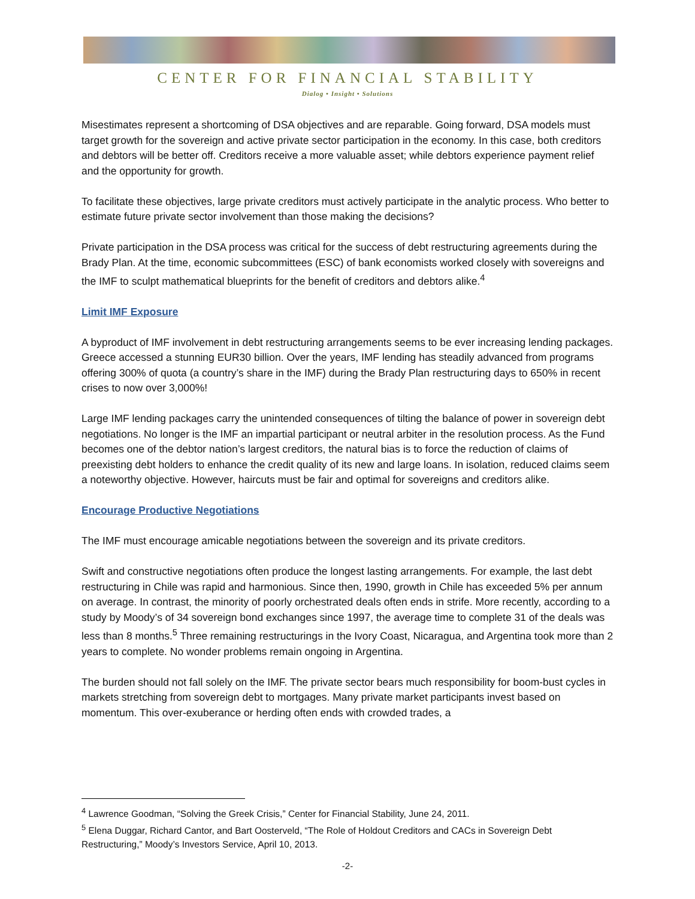CENTER FOR FINANCIAL STABILITY
Dialog • Insight • Solutions
Misestimates represent a shortcoming of DSA objectives and are reparable. Going forward, DSA models must target growth for the sovereign and active private sector participation in the economy. In this case, both creditors and debtors will be better off. Creditors receive a more valuable asset; while debtors experience payment relief and the opportunity for growth.
To facilitate these objectives, large private creditors must actively participate in the analytic process. Who better to estimate future private sector involvement than those making the decisions?
Private participation in the DSA process was critical for the success of debt restructuring agreements during the Brady Plan. At the time, economic subcommittees (ESC) of bank economists worked closely with sovereigns and the IMF to sculpt mathematical blueprints for the benefit of creditors and debtors alike.<sup>4</sup>
Limit IMF Exposure
A byproduct of IMF involvement in debt restructuring arrangements seems to be ever increasing lending packages. Greece accessed a stunning EUR30 billion. Over the years, IMF lending has steadily advanced from programs offering 300% of quota (a country’s share in the IMF) during the Brady Plan restructuring days to 650% in recent crises to now over 3,000%!
Large IMF lending packages carry the unintended consequences of tilting the balance of power in sovereign debt negotiations. No longer is the IMF an impartial participant or neutral arbiter in the resolution process. As the Fund becomes one of the debtor nation’s largest creditors, the natural bias is to force the reduction of claims of preexisting debt holders to enhance the credit quality of its new and large loans. In isolation, reduced claims seem a noteworthy objective. However, haircuts must be fair and optimal for sovereigns and creditors alike.
Encourage Productive Negotiations
The IMF must encourage amicable negotiations between the sovereign and its private creditors.
Swift and constructive negotiations often produce the longest lasting arrangements. For example, the last debt restructuring in Chile was rapid and harmonious. Since then, 1990, growth in Chile has exceeded 5% per annum on average. In contrast, the minority of poorly orchestrated deals often ends in strife. More recently, according to a study by Moody’s of 34 sovereign bond exchanges since 1997, the average time to complete 31 of the deals was less than 8 months.<sup>5</sup> Three remaining restructurings in the Ivory Coast, Nicaragua, and Argentina took more than 2 years to complete. No wonder problems remain ongoing in Argentina.
The burden should not fall solely on the IMF. The private sector bears much responsibility for boom-bust cycles in markets stretching from sovereign debt to mortgages. Many private market participants invest based on momentum. This over-exuberance or herding often ends with crowded trades, a
<sup>4</sup> Lawrence Goodman, “Solving the Greek Crisis,” Center for Financial Stability, June 24, 2011.
<sup>5</sup> Elena Duggar, Richard Cantor, and Bart Oosterveld, “The Role of Holdout Creditors and CACs in Sovereign Debt Restructuring,” Moody’s Investors Service, April 10, 2013.
-2-